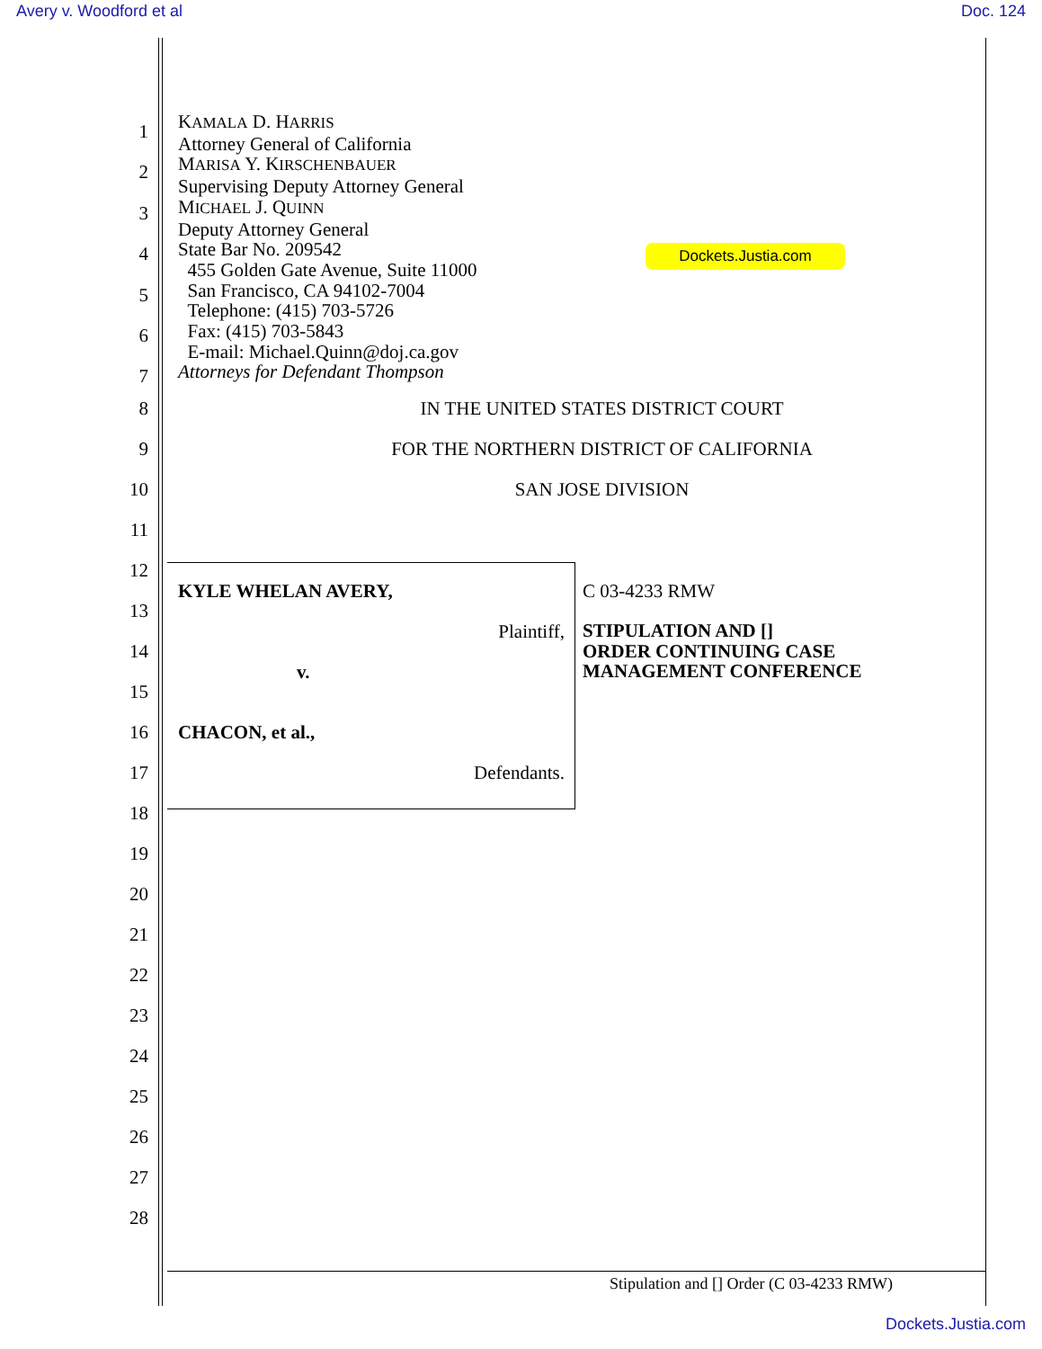Avery v. Woodford et al Doc. 124
Dockets.Justia.com
1
2
3
4
5
6
7
KAMALA D. HARRIS
Attorney General of California
MARISA Y. KIRSCHENBAUER
Supervising Deputy Attorney General
MICHAEL J. QUINN
Deputy Attorney General
State Bar No. 209542
455 Golden Gate Avenue, Suite 11000
San Francisco, CA 94102-7004
Telephone: (415) 703-5726
Fax: (415) 703-5843
E-mail: Michael.Quinn@doj.ca.gov
Attorneys for Defendant Thompson
8 IN THE UNITED STATES DISTRICT COURT
9 FOR THE NORTHERN DISTRICT OF CALIFORNIA
10 SAN JOSE DIVISION
11
12
KYLE WHELAN AVERY, C 03-4233 RMW
13
Plaintiff,
STIPULATION AND []
ORDER CONTINUING CASE
MANAGEMENT CONFERENCE
14
v.
15
16 CHACON, et al.,
17 Defendants.
18
19
20
21
22
23
24
25
26
27
28
Stipulation and [] Order (C 03-4233 RMW)
Dockets.Justia.com